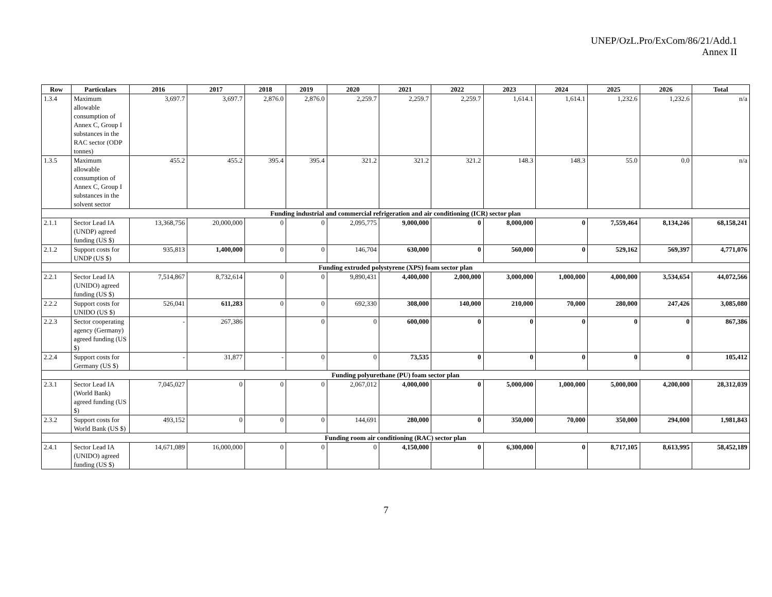UNEP/OzL.Pro/ExCom/86/21/Add.1
Annex II
| Row | Particulars | 2016 | 2017 | 2018 | 2019 | 2020 | 2021 | 2022 | 2023 | 2024 | 2025 | 2026 | Total |
| --- | --- | --- | --- | --- | --- | --- | --- | --- | --- | --- | --- | --- | --- |
| 1.3.4 | Maximum allowable consumption of Annex C, Group I substances in the RAC sector (ODP tonnes) | 3,697.7 | 3,697.7 | 2,876.0 | 2,876.0 | 2,259.7 | 2,259.7 | 2,259.7 | 1,614.1 | 1,614.1 | 1,232.6 | 1,232.6 | n/a |
| 1.3.5 | Maximum allowable consumption of Annex C, Group I substances in the solvent sector | 455.2 | 455.2 | 395.4 | 395.4 | 321.2 | 321.2 | 321.2 | 148.3 | 148.3 | 55.0 | 0.0 | n/a |
| Funding industrial and commercial refrigeration and air conditioning (ICR) sector plan | | | | | | | | | | | | | |
| 2.1.1 | Sector Lead IA (UNDP) agreed funding (US $) | 13,368,756 | 20,000,000 | 0 | 0 | 2,095,775 | 9,000,000 | 0 | 8,000,000 | 0 | 7,559,464 | 8,134,246 | 68,158,241 |
| 2.1.2 | Support costs for UNDP (US $) | 935,813 | 1,400,000 | 0 | 0 | 146,704 | 630,000 | 0 | 560,000 | 0 | 529,162 | 569,397 | 4,771,076 |
| Funding extruded polystyrene (XPS) foam sector plan | | | | | | | | | | | | | |
| 2.2.1 | Sector Lead IA (UNIDO) agreed funding (US $) | 7,514,867 | 8,732,614 | 0 | 0 | 9,890,431 | 4,400,000 | 2,000,000 | 3,000,000 | 1,000,000 | 4,000,000 | 3,534,654 | 44,072,566 |
| 2.2.2 | Support costs for UNIDO (US $) | 526,041 | 611,283 | 0 | 0 | 692,330 | 308,000 | 140,000 | 210,000 | 70,000 | 280,000 | 247,426 | 3,085,080 |
| 2.2.3 | Sector cooperating agency (Germany) agreed funding (US $) | - | 267,386 | | 0 | 0 | 600,000 | 0 | 0 | 0 | 0 | 0 | 867,386 |
| 2.2.4 | Support costs for Germany (US $) | - | 31,877 | - | 0 | 0 | 73,535 | 0 | 0 | 0 | 0 | 0 | 105,412 |
| Funding polyurethane (PU) foam sector plan | | | | | | | | | | | | | |
| 2.3.1 | Sector Lead IA (World Bank) agreed funding (US $) | 7,045,027 | 0 | 0 | 0 | 2,067,012 | 4,000,000 | 0 | 5,000,000 | 1,000,000 | 5,000,000 | 4,200,000 | 28,312,039 |
| 2.3.2 | Support costs for World Bank (US $) | 493,152 | 0 | 0 | 0 | 144,691 | 280,000 | 0 | 350,000 | 70,000 | 350,000 | 294,000 | 1,981,843 |
| Funding room air conditioning (RAC) sector plan | | | | | | | | | | | | | |
| 2.4.1 | Sector Lead IA (UNIDO) agreed funding (US $) | 14,671,089 | 16,000,000 | 0 | 0 | 0 | 4,150,000 | 0 | 6,300,000 | 0 | 8,717,105 | 8,613,995 | 58,452,189 |
7